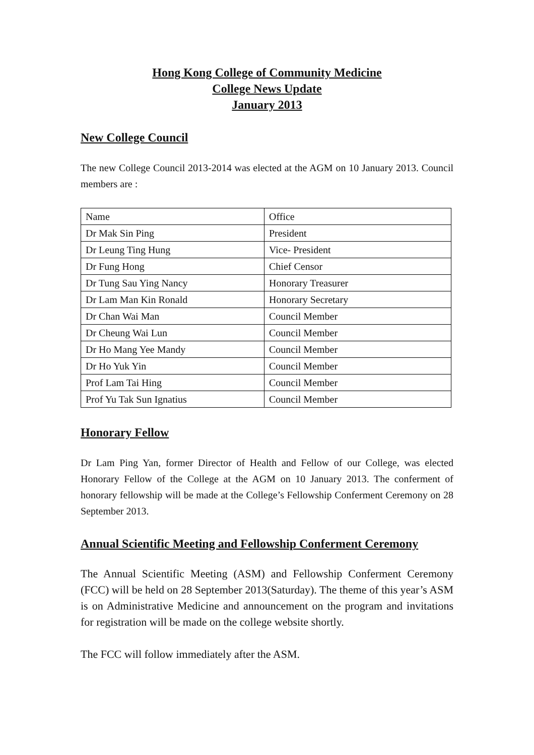Hong Kong College of Community Medicine
College News Update
January 2013
New College Council
The new College Council 2013-2014 was elected at the AGM on 10 January 2013. Council members are :
| Name | Office |
| Dr Mak Sin Ping | President |
| Dr Leung Ting Hung | Vice- President |
| Dr Fung Hong | Chief Censor |
| Dr Tung Sau Ying Nancy | Honorary Treasurer |
| Dr Lam Man Kin Ronald | Honorary Secretary |
| Dr Chan Wai Man | Council Member |
| Dr Cheung Wai Lun | Council Member |
| Dr Ho Mang Yee Mandy | Council Member |
| Dr Ho Yuk Yin | Council Member |
| Prof Lam Tai Hing | Council Member |
| Prof Yu Tak Sun Ignatius | Council Member |
Honorary Fellow
Dr Lam Ping Yan, former Director of Health and Fellow of our College, was elected Honorary Fellow of the College at the AGM on 10 January 2013. The conferment of honorary fellowship will be made at the College’s Fellowship Conferment Ceremony on 28 September 2013.
Annual Scientific Meeting and Fellowship Conferment Ceremony
The Annual Scientific Meeting (ASM) and Fellowship Conferment Ceremony (FCC) will be held on 28 September 2013(Saturday). The theme of this year’s ASM is on Administrative Medicine and announcement on the program and invitations for registration will be made on the college website shortly.
The FCC will follow immediately after the ASM.